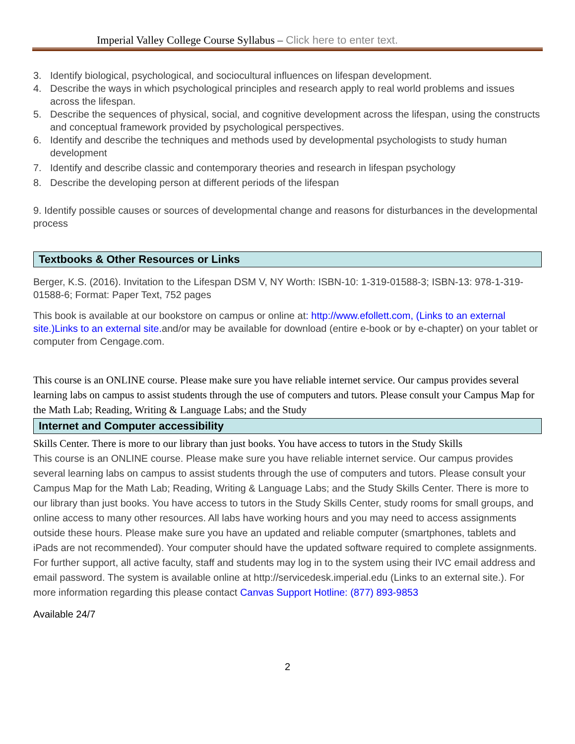Imperial Valley College Course Syllabus – Click here to enter text.
3. Identify biological, psychological, and sociocultural influences on lifespan development.
4. Describe the ways in which psychological principles and research apply to real world problems and issues across the lifespan.
5. Describe the sequences of physical, social, and cognitive development across the lifespan, using the constructs and conceptual framework provided by psychological perspectives.
6. Identify and describe the techniques and methods used by developmental psychologists to study human development
7. Identify and describe classic and contemporary theories and research in lifespan psychology
8. Describe the developing person at different periods of the lifespan
9. Identify possible causes or sources of developmental change and reasons for disturbances in the developmental process
Textbooks & Other Resources or Links
Berger, K.S. (2016). Invitation to the Lifespan DSM V, NY Worth: ISBN-10: 1-319-01588-3; ISBN-13: 978-1-319-01588-6; Format: Paper Text, 752 pages
This book is available at our bookstore on campus or online at: http://www.efollett.com, (Links to an external site.)Links to an external site. and/or may be available for download (entire e-book or by e-chapter) on your tablet or computer from Cengage.com.
This course is an ONLINE course. Please make sure you have reliable internet service. Our campus provides several learning labs on campus to assist students through the use of computers and tutors. Please consult your Campus Map for the Math Lab; Reading, Writing & Language Labs; and the Study
Internet and Computer accessibility
Skills Center. There is more to our library than just books. You have access to tutors in the Study Skills
This course is an ONLINE course. Please make sure you have reliable internet service. Our campus provides several learning labs on campus to assist students through the use of computers and tutors. Please consult your Campus Map for the Math Lab; Reading, Writing & Language Labs; and the Study Skills Center. There is more to our library than just books. You have access to tutors in the Study Skills Center, study rooms for small groups, and online access to many other resources. All labs have working hours and you may need to access assignments outside these hours. Please make sure you have an updated and reliable computer (smartphones, tablets and iPads are not recommended). Your computer should have the updated software required to complete assignments. For further support, all active faculty, staff and students may log in to the system using their IVC email address and email password. The system is available online at http://servicedesk.imperial.edu (Links to an external site.). For more information regarding this please contact Canvas Support Hotline: (877) 893-9853
Available 24/7
2